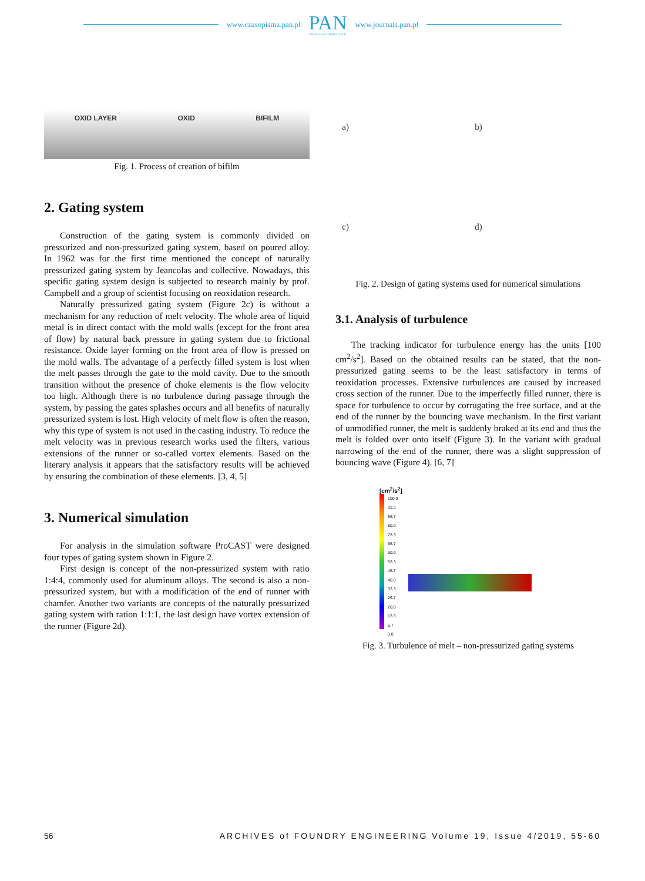www.czasopisma.pan.pl
PAN
POLSKA AKADEMIA NAUK
www.journals.pan.pl
OXID LAYER OXID BIFILM
Fig. 1. Process of creation of bifilm
2. Gating system
Construction of the gating system is commonly divided on pressurized and non-pressurized gating system, based on poured alloy. In 1962 was for the first time mentioned the concept of naturally pressurized gating system by Jeancolas and collective. Nowadays, this specific gating system design is subjected to research mainly by prof. Campbell and a group of scientist focusing on reoxidation research.
Naturally pressurized gating system (Figure 2c) is without a mechanism for any reduction of melt velocity. The whole area of liquid metal is in direct contact with the mold walls (except for the front area of flow) by natural back pressure in gating system due to frictional resistance. Oxide layer forming on the front area of flow is pressed on the mold walls. The advantage of a perfectly filled system is lost when the melt passes through the gate to the mold cavity. Due to the smooth transition without the presence of choke elements is the flow velocity too high. Although there is no turbulence during passage through the system, by passing the gates splashes occurs and all benefits of naturally pressurized system is lost. High velocity of melt flow is often the reason, why this type of system is not used in the casting industry. To reduce the melt velocity was in previous research works used the filters, various extensions of the runner or so-called vortex elements. Based on the literary analysis it appears that the satisfactory results will be achieved by ensuring the combination of these elements. [3, 4, 5]
3. Numerical simulation
For analysis in the simulation software ProCAST were designed four types of gating system shown in Figure 2.
First design is concept of the non-pressurized system with ratio 1:4:4, commonly used for aluminum alloys. The second is also a non-pressurized system, but with a modification of the end of runner with chamfer. Another two variants are concepts of the naturally pressurized gating system with ration 1:1:1, the last design have vortex extension of the runner (Figure 2d).
a) b) c) d)
Fig. 2. Design of gating systems used for numerical simulations
3.1. Analysis of turbulence
The tracking indicator for turbulence energy has the units [100 cm<sup>2</sup>/s<sup>2</sup>]. Based on the obtained results can be stated, that the non-pressurized gating seems to be the least satisfactory in terms of reoxidation processes. Extensive turbulences are caused by increased cross section of the runner. Due to the imperfectly filled runner, there is space for turbulence to occur by corrugating the free surface, and at the end of the runner by the bouncing wave mechanism. In the first variant of unmodified runner, the melt is suddenly braked at its end and thus the melt is folded over onto itself (Figure 3). In the variant with gradual narrowing of the end of the runner, there was a slight suppression of bouncing wave (Figure 4). [6, 7]
[cm<sup>2</sup>/s<sup>2</sup>]
100.0
93.3
86.7
80.0
73.3
66.7
60.0
53.3
46.7
40.0
33.3
26.7
20.0
13.3
6.7
0.0
Fig. 3. Turbulence of melt – non-pressurized gating systems
56 ARCHIVES of FOUNDRY ENGINEERING Volume 19, Issue 4/2019, 55-60